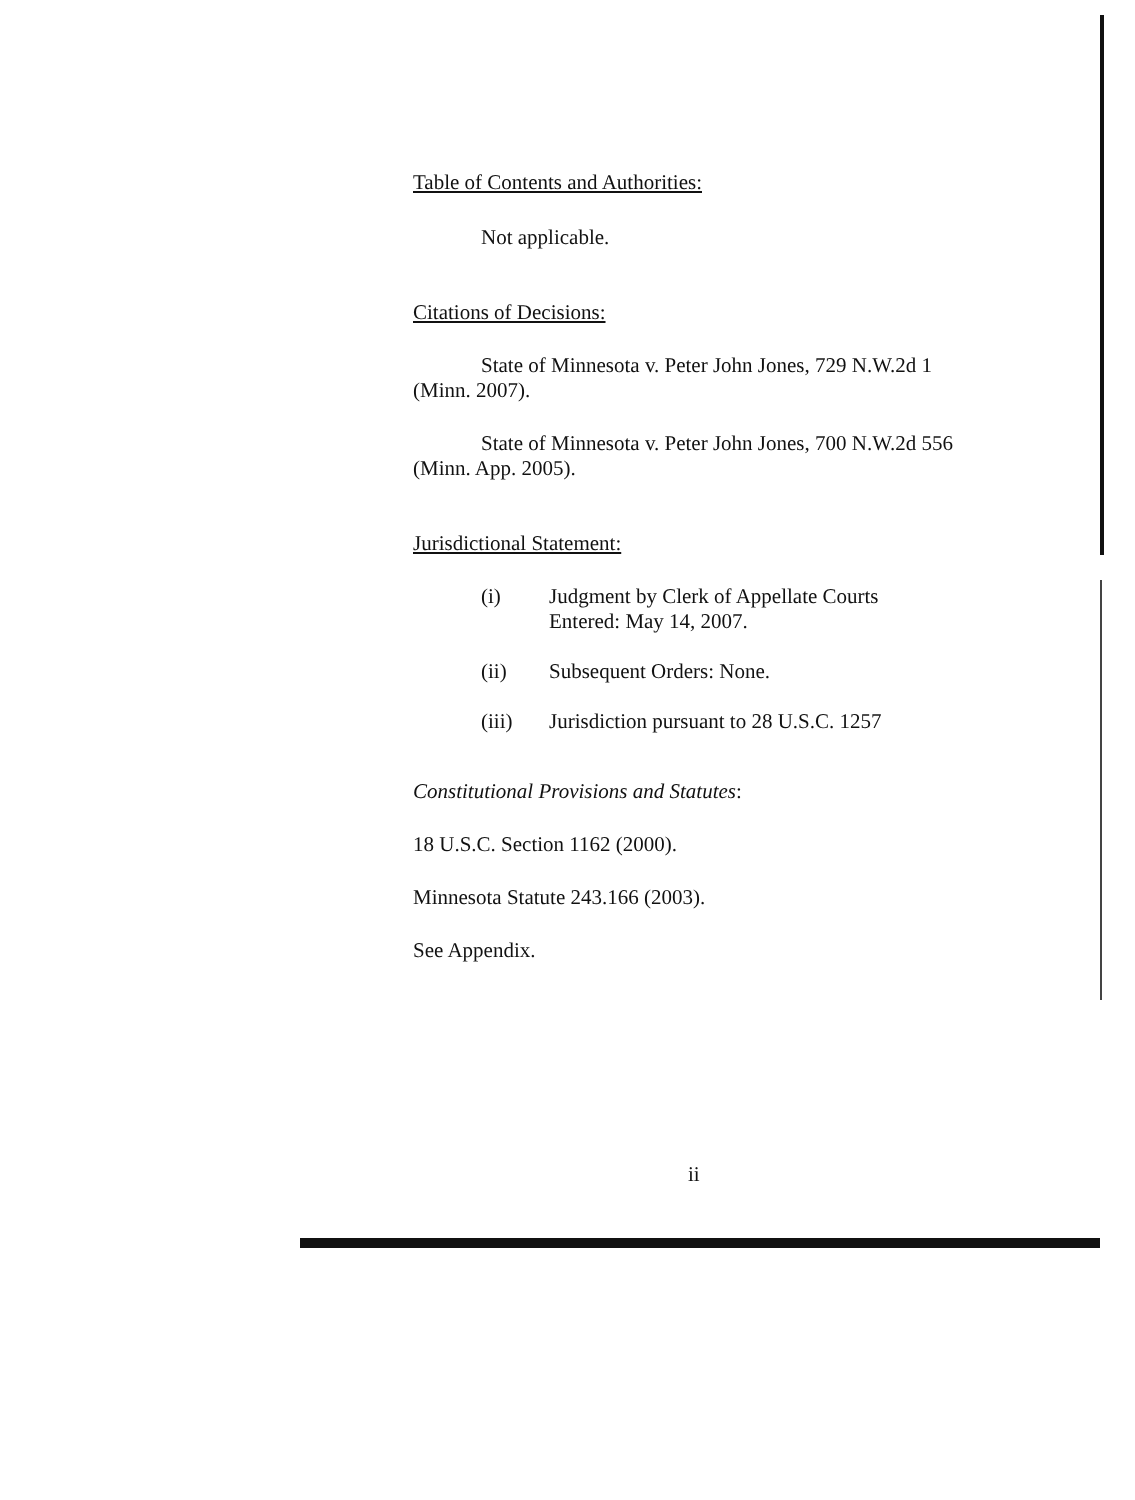Table of Contents and Authorities:
Not applicable.
Citations of Decisions:
State of Minnesota v. Peter John Jones, 729 N.W.2d 1 (Minn. 2007).
State of Minnesota v. Peter John Jones, 700 N.W.2d 556 (Minn. App. 2005).
Jurisdictional Statement:
(i) Judgment by Clerk of Appellate Courts
Entered: May 14, 2007.
(ii) Subsequent Orders: None.
(iii) Jurisdiction pursuant to 28 U.S.C. 1257
Constitutional Provisions and Statutes:
18 U.S.C. Section 1162 (2000).
Minnesota Statute 243.166 (2003).
See Appendix.
ii